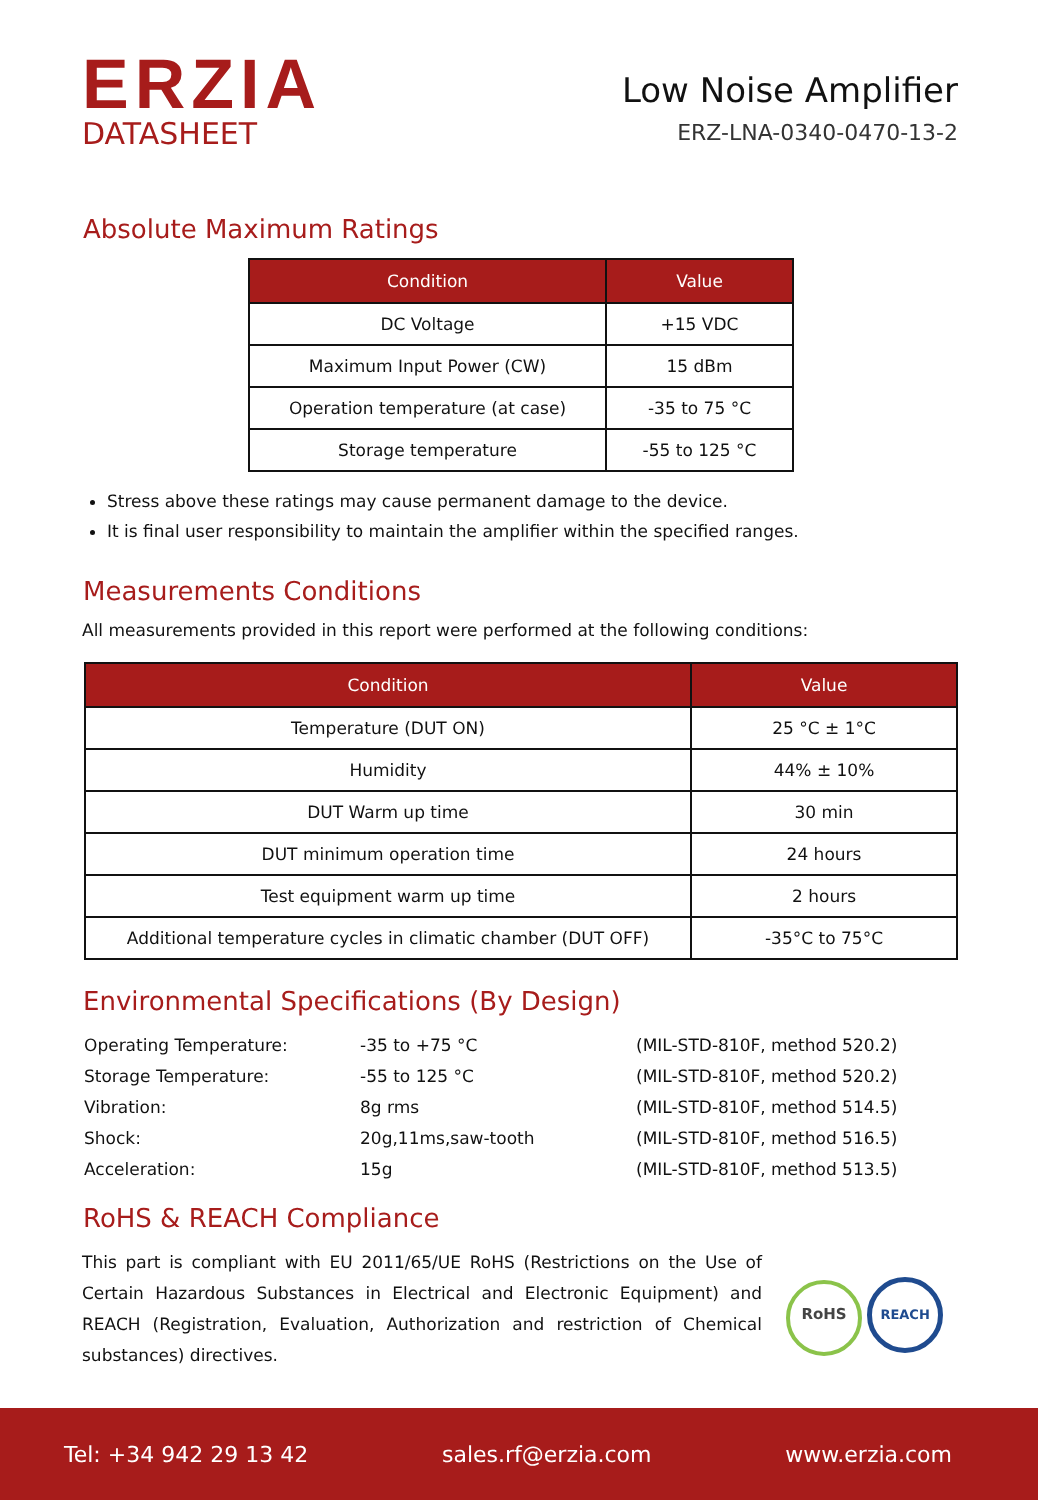ERZIA
DATASHEET
Low Noise Amplifier
ERZ-LNA-0340-0470-13-2
Absolute Maximum Ratings
| Condition | Value |
| --- | --- |
| DC Voltage | +15 VDC |
| Maximum Input Power (CW) | 15 dBm |
| Operation temperature (at case) | -35 to 75 °C |
| Storage temperature | -55 to 125 °C |
Stress above these ratings may cause permanent damage to the device.
It is final user responsibility to maintain the amplifier within the specified ranges.
Measurements Conditions
All measurements provided in this report were performed at the following conditions:
| Condition | Value |
| --- | --- |
| Temperature (DUT ON) | 25 °C ± 1°C |
| Humidity | 44% ± 10% |
| DUT Warm up time | 30 min |
| DUT minimum operation time | 24 hours |
| Test equipment warm up time | 2 hours |
| Additional temperature cycles in climatic chamber (DUT OFF) | -35°C to 75°C |
Environmental Specifications (By Design)
Operating Temperature:
-35 to +75 °C
(MIL-STD-810F, method 520.2)
Storage Temperature:
-55 to 125 °C
(MIL-STD-810F, method 520.2)
Vibration:
8g rms
(MIL-STD-810F, method 514.5)
Shock:
20g,11ms,saw-tooth
(MIL-STD-810F, method 516.5)
Acceleration:
15g
(MIL-STD-810F, method 513.5)
RoHS & REACH Compliance
This part is compliant with EU 2011/65/UE RoHS (Restrictions on the Use of Certain Hazardous Substances in Electrical and Electronic Equipment) and REACH (Registration, Evaluation, Authorization and restriction of Chemical substances) directives.
RoHS REACH
Tel: +34 942 29 13 42 sales.rf@erzia.com www.erzia.com